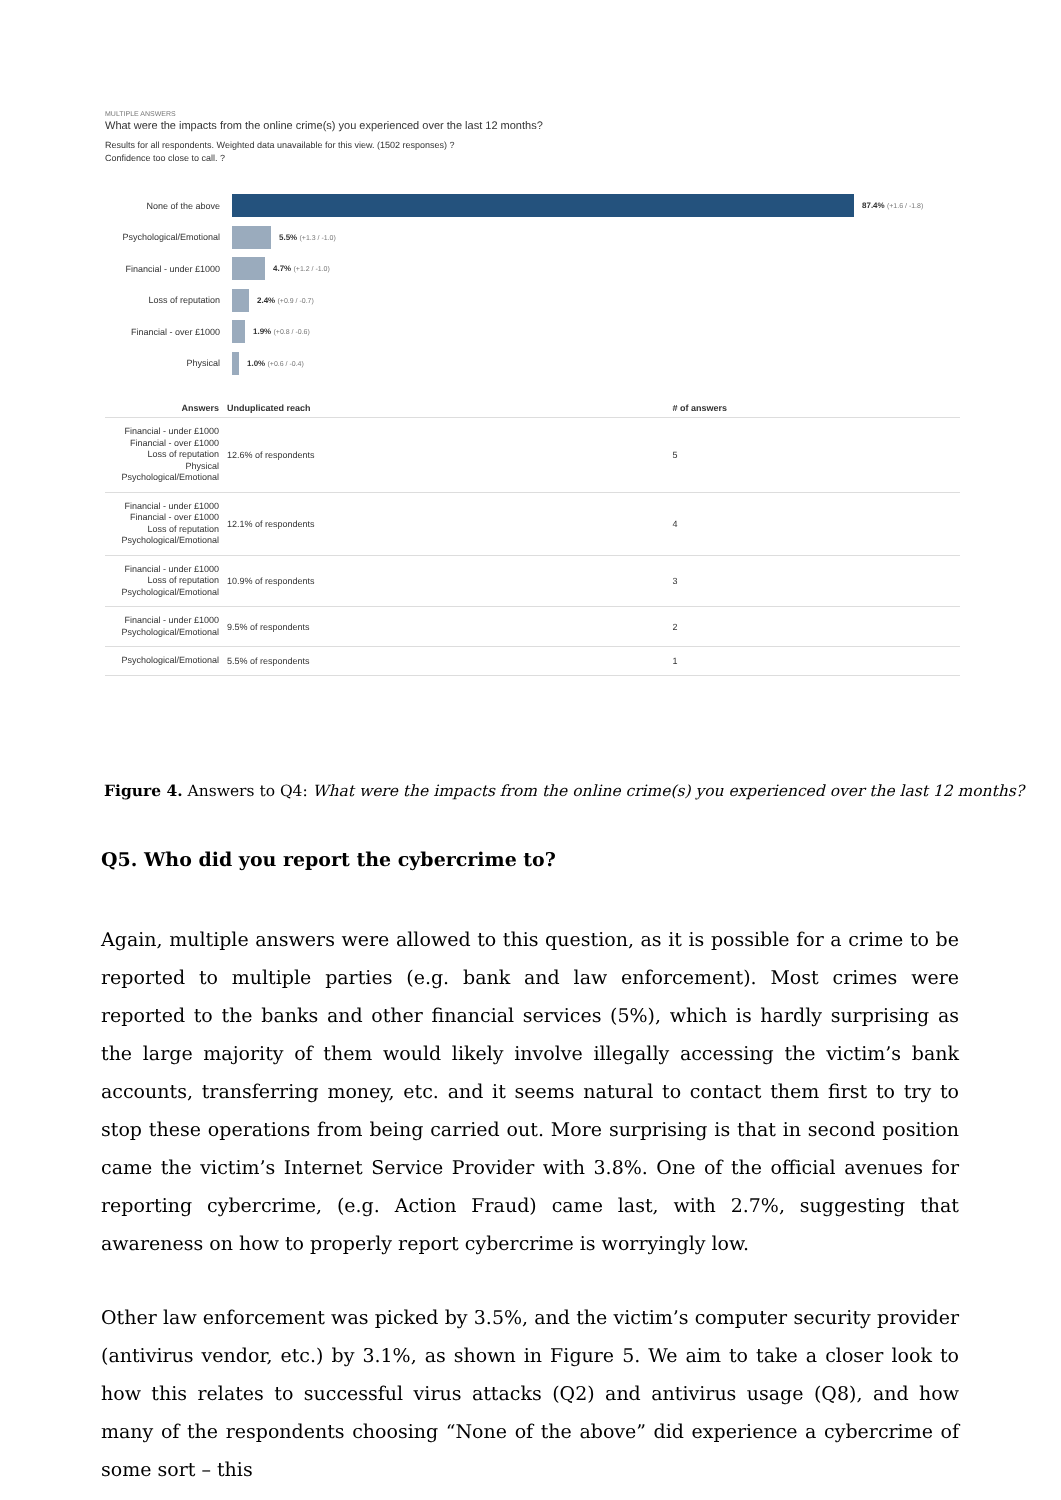MULTIPLE ANSWERS
What were the impacts from the online crime(s) you experienced over the last 12 months?
Results for all respondents. Weighted data unavailable for this view. (1502 responses) ?
Confidence too close to call. ?
None of the above 87.4% (+1.6 / -1.8)
Psychological/Emotional
5.5% (+1.3 / -1.0)
Financial - under £1000
4.7% (+1.2 / -1.0)
Loss of reputation 2.4% (+0.9 / -0.7)
Financial - over £1000
1.9% (+0.8 / -0.6)
Physical 1.0% (+0.6 / -0.4)
| Answers | Unduplicated reach | # of answers |
| --- | --- | --- |
| Financial - under £1000 Financial - over £1000 Loss of reputation Physical Psychological/Emotional | 12.6% of respondents | 5 |
| Financial - under £1000 Financial - over £1000 Loss of reputation Psychological/Emotional | 12.1% of respondents | 4 |
| Financial - under £1000 Loss of reputation Psychological/Emotional | 10.9% of respondents | 3 |
| Financial - under £1000 Psychological/Emotional | 9.5% of respondents | 2 |
| Psychological/Emotional | 5.5% of respondents | 1 |
Figure 4. Answers to Q4: What were the impacts from the online crime(s) you experienced over the last 12 months?
Q5. Who did you report the cybercrime to?
Again, multiple answers were allowed to this question, as it is possible for a crime to be reported to multiple parties (e.g. bank and law enforcement). Most crimes were reported to the banks and other financial services (5%), which is hardly surprising as the large majority of them would likely involve illegally accessing the victim’s bank accounts, transferring money, etc. and it seems natural to contact them first to try to stop these operations from being carried out. More surprising is that in second position came the victim’s Internet Service Provider with 3.8%. One of the official avenues for reporting cybercrime, (e.g. Action Fraud) came last, with 2.7%, suggesting that awareness on how to properly report cybercrime is worryingly low.
Other law enforcement was picked by 3.5%, and the victim’s computer security provider (antivirus vendor, etc.) by 3.1%, as shown in Figure 5. We aim to take a closer look to how this relates to successful virus attacks (Q2) and antivirus usage (Q8), and how many of the respondents choosing “None of the above” did experience a cybercrime of some sort – this